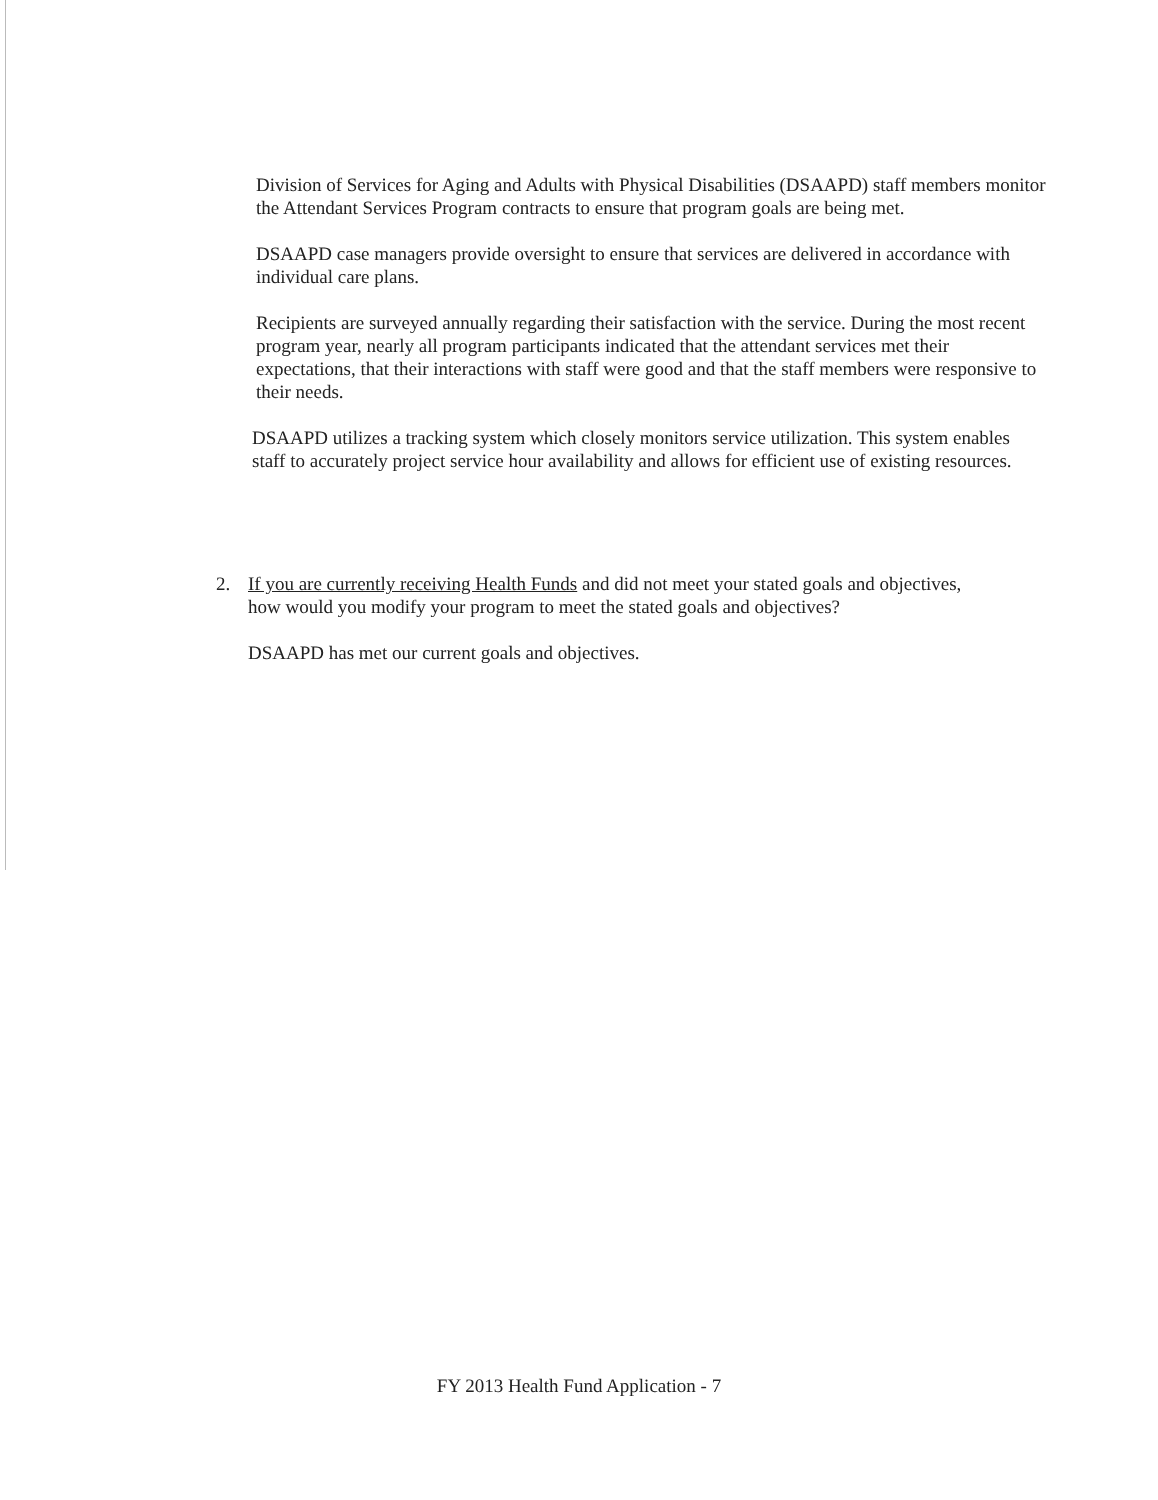Division of Services for Aging and Adults with Physical Disabilities (DSAAPD) staff members monitor the Attendant Services Program contracts to ensure that program goals are being met.
DSAAPD case managers provide oversight to ensure that services are delivered in accordance with individual care plans.
Recipients are surveyed annually regarding their satisfaction with the service. During the most recent program year, nearly all program participants indicated that the attendant services met their expectations, that their interactions with staff were good and that the staff members were responsive to their needs.
DSAAPD utilizes a tracking system which closely monitors service utilization. This system enables staff to accurately project service hour availability and allows for efficient use of existing resources.
2. If you are currently receiving Health Funds and did not meet your stated goals and objectives, how would you modify your program to meet the stated goals and objectives?
DSAAPD has met our current goals and objectives.
FY 2013 Health Fund Application - 7